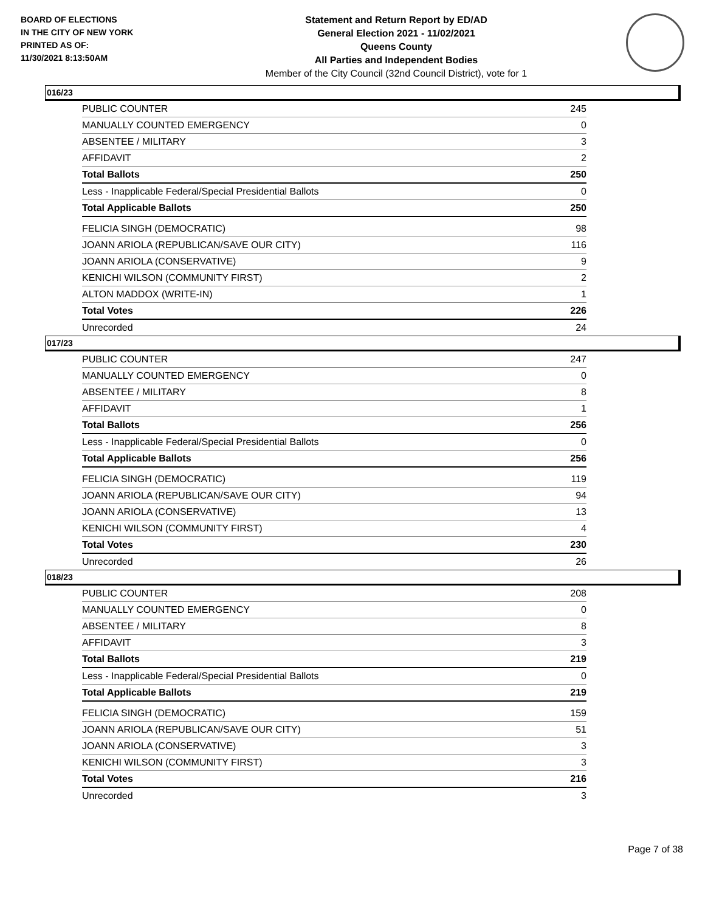BOARD OF ELECTIONS
IN THE CITY OF NEW YORK
PRINTED AS OF:
11/30/2021 8:13:50AM
Statement and Return Report by ED/AD
General Election 2021 - 11/02/2021
Queens County
All Parties and Independent Bodies
Member of the City Council (32nd Council District), vote for 1
016/23
| PUBLIC COUNTER | 245 |
| MANUALLY COUNTED EMERGENCY | 0 |
| ABSENTEE / MILITARY | 3 |
| AFFIDAVIT | 2 |
| Total Ballots | 250 |
| Less - Inapplicable Federal/Special Presidential Ballots | 0 |
| Total Applicable Ballots | 250 |
| FELICIA SINGH (DEMOCRATIC) | 98 |
| JOANN ARIOLA (REPUBLICAN/SAVE OUR CITY) | 116 |
| JOANN ARIOLA (CONSERVATIVE) | 9 |
| KENICHI WILSON (COMMUNITY FIRST) | 2 |
| ALTON MADDOX (WRITE-IN) | 1 |
| Total Votes | 226 |
| Unrecorded | 24 |
017/23
| PUBLIC COUNTER | 247 |
| MANUALLY COUNTED EMERGENCY | 0 |
| ABSENTEE / MILITARY | 8 |
| AFFIDAVIT | 1 |
| Total Ballots | 256 |
| Less - Inapplicable Federal/Special Presidential Ballots | 0 |
| Total Applicable Ballots | 256 |
| FELICIA SINGH (DEMOCRATIC) | 119 |
| JOANN ARIOLA (REPUBLICAN/SAVE OUR CITY) | 94 |
| JOANN ARIOLA (CONSERVATIVE) | 13 |
| KENICHI WILSON (COMMUNITY FIRST) | 4 |
| Total Votes | 230 |
| Unrecorded | 26 |
018/23
| PUBLIC COUNTER | 208 |
| MANUALLY COUNTED EMERGENCY | 0 |
| ABSENTEE / MILITARY | 8 |
| AFFIDAVIT | 3 |
| Total Ballots | 219 |
| Less - Inapplicable Federal/Special Presidential Ballots | 0 |
| Total Applicable Ballots | 219 |
| FELICIA SINGH (DEMOCRATIC) | 159 |
| JOANN ARIOLA (REPUBLICAN/SAVE OUR CITY) | 51 |
| JOANN ARIOLA (CONSERVATIVE) | 3 |
| KENICHI WILSON (COMMUNITY FIRST) | 3 |
| Total Votes | 216 |
| Unrecorded | 3 |
Page 7 of 38